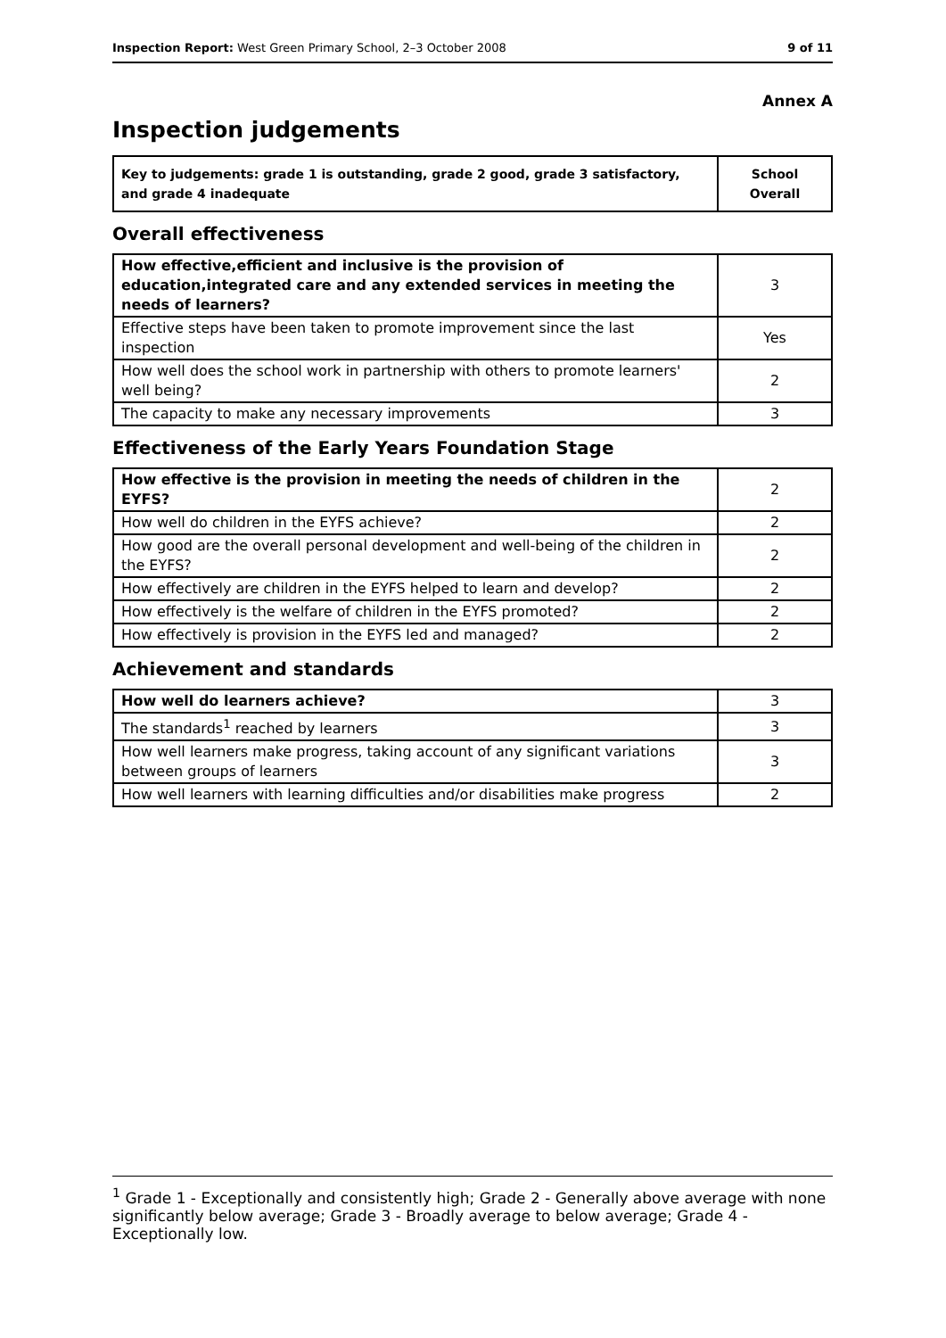Inspection Report: West Green Primary School, 2–3 October 2008 9 of 11
Annex A
Inspection judgements
| Key to judgements: grade 1 is outstanding, grade 2 good, grade 3 satisfactory, and grade 4 inadequate | School Overall |
Overall effectiveness
| How effective,efficient and inclusive is the provision of education,integrated care and any extended services in meeting the needs of learners? | 3 |
| Effective steps have been taken to promote improvement since the last inspection | Yes |
| How well does the school work in partnership with others to promote learners' well being? | 2 |
| The capacity to make any necessary improvements | 3 |
Effectiveness of the Early Years Foundation Stage
| How effective is the provision in meeting the needs of children in the EYFS? | 2 |
| How well do children in the EYFS achieve? | 2 |
| How good are the overall personal development and well-being of the children in the EYFS? | 2 |
| How effectively are children in the EYFS helped to learn and develop? | 2 |
| How effectively is the welfare of children in the EYFS promoted? | 2 |
| How effectively is provision in the EYFS led and managed? | 2 |
Achievement and standards
| How well do learners achieve? | 3 |
| The standards<sup>1</sup> reached by learners | 3 |
| How well learners make progress, taking account of any significant variations between groups of learners | 3 |
| How well learners with learning difficulties and/or disabilities make progress | 2 |
<sup>1</sup> Grade 1 - Exceptionally and consistently high; Grade 2 - Generally above average with none significantly below average; Grade 3 - Broadly average to below average; Grade 4 - Exceptionally low.